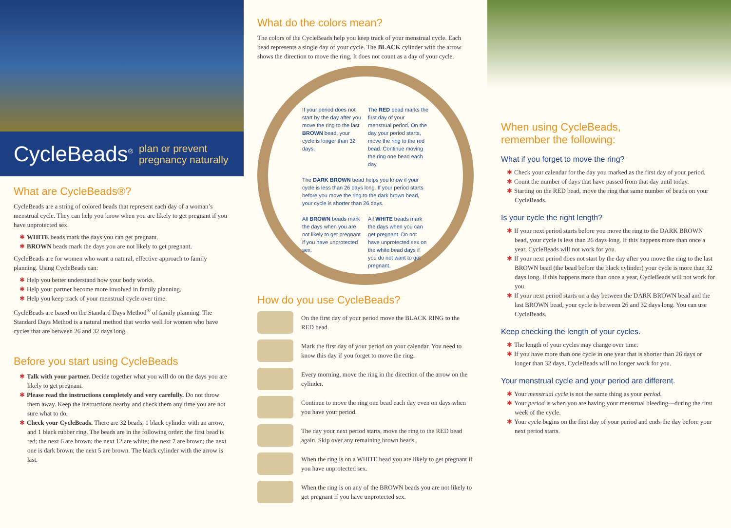CycleBeads<sup>®</sup> plan or prevent
pregnancy naturally
What are CycleBeads®?
CycleBeads are a string of colored beads that represent each day of a woman’s menstrual cycle. They can help you know when you are likely to get pregnant if you have unprotected sex.
✱ WHITE beads mark the days you can get pregnant.
✱ BROWN beads mark the days you are not likely to get pregnant.
CycleBeads are for women who want a natural, effective approach to family planning. Using CycleBeads can:
✱ Help you better understand how your body works.
✱ Help your partner become more involved in family planning.
✱ Help you keep track of your menstrual cycle over time.
CycleBeads are based on the Standard Days Method<sup>®</sup> of family planning. The Standard Days Method is a natural method that works well for women who have cycles that are between 26 and 32 days long.
Before you start using CycleBeads
✱ Talk with your partner. Decide together what you will do on the days you are likely to get pregnant.
✱ Please read the instructions completely and very carefully. Do not throw them away. Keep the instructions nearby and check them any time you are not sure what to do.
✱ Check your CycleBeads. There are 32 beads, 1 black cylinder with an arrow, and 1 black rubber ring. The beads are in the following order: the first bead is red; the next 6 are brown; the next 12 are white; the next 7 are brown; the next one is dark brown; the next 5 are brown. The black cylinder with the arrow is last.
What do the colors mean?
The colors of the CycleBeads help you keep track of your menstrual cycle. Each bead represents a single day of your cycle. The BLACK cylinder with the arrow shows the direction to move the ring. It does not count as a day of your cycle.
If your period does not start by the day after you move the ring to the last BROWN bead, your cycle is longer than 32 days.
The RED bead marks the first day of your menstrual period. On the day your period starts, move the ring to the red bead. Continue moving the ring one bead each day.
The DARK BROWN bead helps you know if your cycle is less than 26 days long. If your period starts before you move the ring to the dark brown bead, your cycle is shorter than 26 days.
All BROWN beads mark the days when you are not likely to get pregnant if you have unprotected sex.
All WHITE beads mark the days when you can get pregnant. Do not have unprotected sex on the white bead days if you do not want to get pregnant.
How do you use CycleBeads?
On the first day of your period move the BLACK RING to the RED bead.
Mark the first day of your period on your calendar. You need to know this day if you forget to move the ring.
Every morning, move the ring in the direction of the arrow on the cylinder.
Continue to move the ring one bead each day even on days when you have your period.
The day your next period starts, move the ring to the RED bead again. Skip over any remaining brown beads.
When the ring is on a WHITE bead you are likely to get pregnant if you have unprotected sex.
When the ring is on any of the BROWN beads you are not likely to get pregnant if you have unprotected sex.
When using CycleBeads,
remember the following:
What if you forget to move the ring?
✱ Check your calendar for the day you marked as the first day of your period.
✱ Count the number of days that have passed from that day until today.
✱ Starting on the RED bead, move the ring that same number of beads on your CycleBeads.
Is your cycle the right length?
✱ If your next period starts before you move the ring to the DARK BROWN bead, your cycle is less than 26 days long. If this happens more than once a year, CycleBeads will not work for you.
✱ If your next period does not start by the day after you move the ring to the last BROWN bead (the bead before the black cylinder) your cycle is more than 32 days long. If this happens more than once a year, CycleBeads will not work for you.
✱ If your next period starts on a day between the DARK BROWN bead and the last BROWN bead, your cycle is between 26 and 32 days long. You can use CycleBeads.
Keep checking the length of your cycles.
✱ The length of your cycles may change over time.
✱ If you have more than one cycle in one year that is shorter than 26 days or longer than 32 days, CycleBeads will no longer work for you.
Your menstrual cycle and your period are different.
✱ Your menstrual cycle is not the same thing as your period.
✱ Your period is when you are having your menstrual bleeding—during the first week of the cycle.
✱ Your cycle begins on the first day of your period and ends the day before your next period starts.